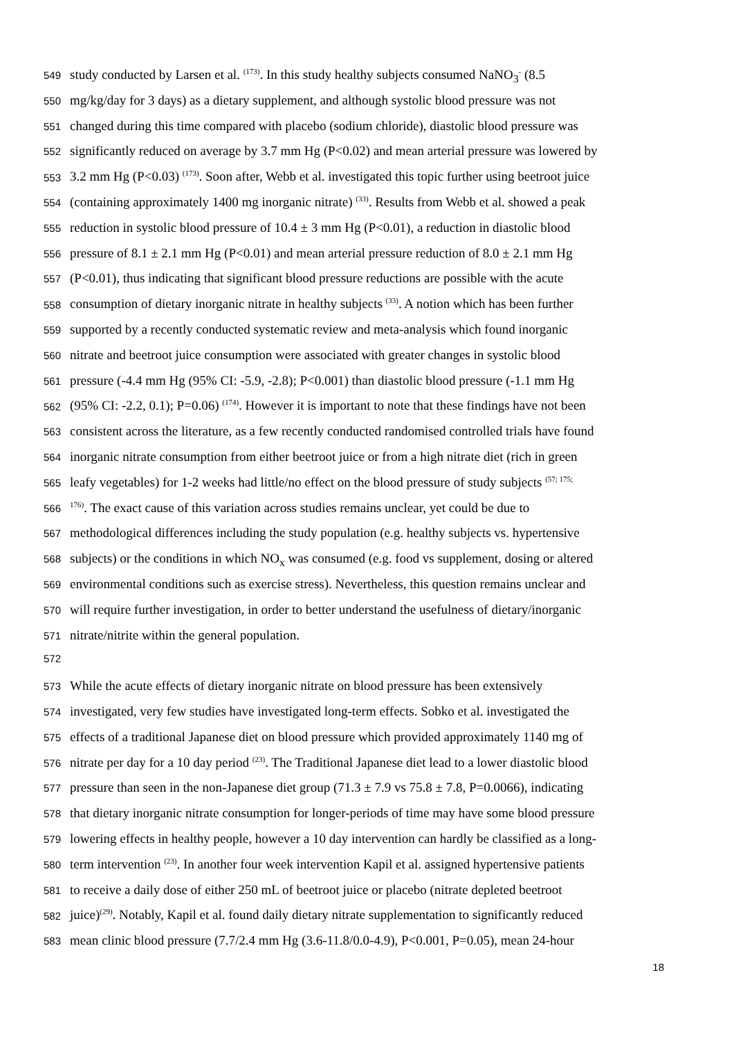549 study conducted by Larsen et al. <sup>(173)</sup>. In this study healthy subjects consumed NaNO<sub>3</sub><sup>-</sup> (8.5
550 mg/kg/day for 3 days) as a dietary supplement, and although systolic blood pressure was not
551 changed during this time compared with placebo (sodium chloride), diastolic blood pressure was
552 significantly reduced on average by 3.7 mm Hg (P<0.02) and mean arterial pressure was lowered by
553 3.2 mm Hg (P<0.03) <sup>(173)</sup>. Soon after, Webb et al. investigated this topic further using beetroot juice
554 (containing approximately 1400 mg inorganic nitrate) <sup>(33)</sup>. Results from Webb et al. showed a peak
555 reduction in systolic blood pressure of 10.4 ± 3 mm Hg (P<0.01), a reduction in diastolic blood
556 pressure of 8.1 ± 2.1 mm Hg (P<0.01) and mean arterial pressure reduction of 8.0 ± 2.1 mm Hg
557 (P<0.01), thus indicating that significant blood pressure reductions are possible with the acute
558 consumption of dietary inorganic nitrate in healthy subjects <sup>(33)</sup>. A notion which has been further
559 supported by a recently conducted systematic review and meta-analysis which found inorganic
560 nitrate and beetroot juice consumption were associated with greater changes in systolic blood
561 pressure (-4.4 mm Hg (95% CI: -5.9, -2.8); P<0.001) than diastolic blood pressure (-1.1 mm Hg
562 (95% CI: -2.2, 0.1); P=0.06) <sup>(174)</sup>. However it is important to note that these findings have not been
563 consistent across the literature, as a few recently conducted randomised controlled trials have found
564 inorganic nitrate consumption from either beetroot juice or from a high nitrate diet (rich in green
565 leafy vegetables) for 1-2 weeks had little/no effect on the blood pressure of study subjects <sup>(57; 175;</sup>
566<sup>176)</sup>. The exact cause of this variation across studies remains unclear, yet could be due to
567 methodological differences including the study population (e.g. healthy subjects vs. hypertensive
568 subjects) or the conditions in which NO<sub>x</sub> was consumed (e.g. food vs supplement, dosing or altered
569 environmental conditions such as exercise stress). Nevertheless, this question remains unclear and
570 will require further investigation, in order to better understand the usefulness of dietary/inorganic
571 nitrate/nitrite within the general population.
572
573 While the acute effects of dietary inorganic nitrate on blood pressure has been extensively
574 investigated, very few studies have investigated long-term effects. Sobko et al. investigated the
575 effects of a traditional Japanese diet on blood pressure which provided approximately 1140 mg of
576 nitrate per day for a 10 day period <sup>(23)</sup>. The Traditional Japanese diet lead to a lower diastolic blood
577 pressure than seen in the non-Japanese diet group (71.3 ± 7.9 vs 75.8 ± 7.8, P=0.0066), indicating
578 that dietary inorganic nitrate consumption for longer-periods of time may have some blood pressure
579 lowering effects in healthy people, however a 10 day intervention can hardly be classified as a long-
580 term intervention <sup>(23)</sup>. In another four week intervention Kapil et al. assigned hypertensive patients
581 to receive a daily dose of either 250 mL of beetroot juice or placebo (nitrate depleted beetroot
582 juice)<sup>(29)</sup>. Notably, Kapil et al. found daily dietary nitrate supplementation to significantly reduced
583 mean clinic blood pressure (7.7/2.4 mm Hg (3.6-11.8/0.0-4.9), P<0.001, P=0.05), mean 24-hour
18